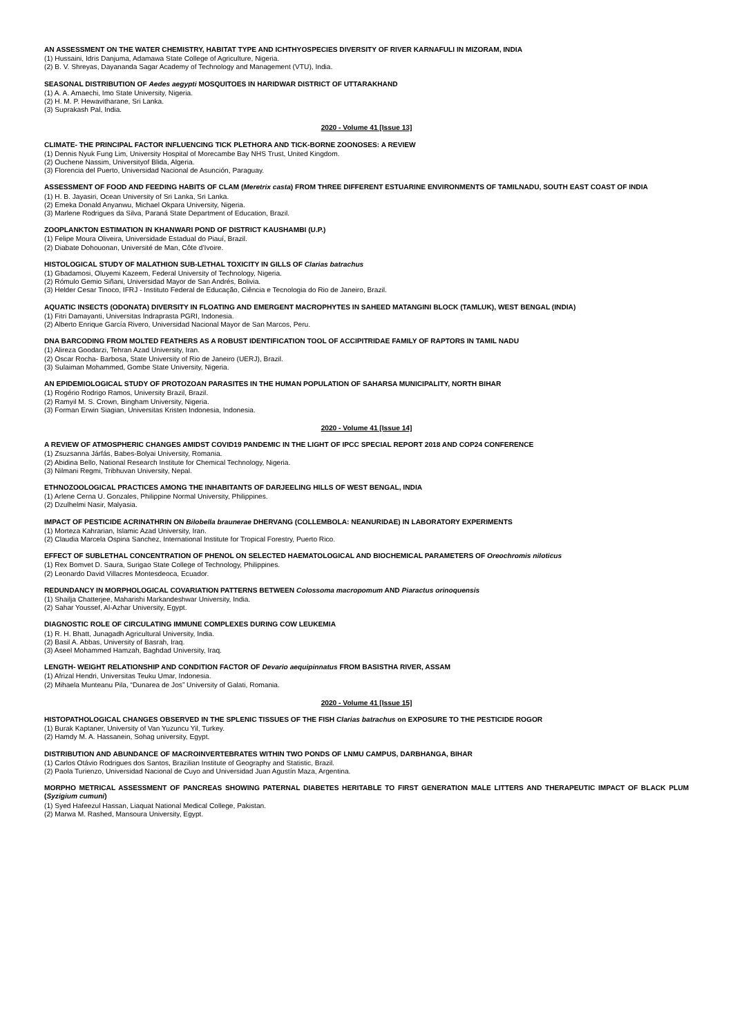AN ASSESSMENT ON THE WATER CHEMISTRY, HABITAT TYPE AND ICHTHYOSPECIES DIVERSITY OF RIVER KARNAFULI IN MIZORAM, INDIA
(1) Hussaini, Idris Danjuma, Adamawa State College of Agriculture, Nigeria.
(2) B. V. Shreyas, Dayananda Sagar Academy of Technology and Management (VTU), India.
SEASONAL DISTRIBUTION OF Aedes aegypti MOSQUITOES IN HARIDWAR DISTRICT OF UTTARAKHAND
(1) A. A. Amaechi, Imo State University, Nigeria.
(2) H. M. P. Hewavitharane, Sri Lanka.
(3) Suprakash Pal, India.
2020 - Volume 41 [Issue 13]
CLIMATE- THE PRINCIPAL FACTOR INFLUENCING TICK PLETHORA AND TICK-BORNE ZOONOSES: A REVIEW
(1) Dennis Nyuk Fung Lim, University Hospital of Morecambe Bay NHS Trust, United Kingdom.
(2) Ouchene Nassim, Universityof Blida, Algeria.
(3) Florencia del Puerto, Universidad Nacional de Asunción, Paraguay.
ASSESSMENT OF FOOD AND FEEDING HABITS OF CLAM (Meretrix casta) FROM THREE DIFFERENT ESTUARINE ENVIRONMENTS OF TAMILNADU, SOUTH EAST COAST OF INDIA
(1) H. B. Jayasiri, Ocean University of Sri Lanka, Sri Lanka.
(2) Emeka Donald Anyanwu, Michael Okpara University, Nigeria.
(3) Marlene Rodrigues da Silva, Paraná State Department of Education, Brazil.
ZOOPLANKTON ESTIMATION IN KHANWARI POND OF DISTRICT KAUSHAMBI (U.P.)
(1) Felipe Moura Oliveira, Universidade Estadual do Piauí, Brazil.
(2) Diabate Dohouonan, Université de Man, Côte d’Ivoire.
HISTOLOGICAL STUDY OF MALATHION SUB-LETHAL TOXICITY IN GILLS OF Clarias batrachus
(1) Gbadamosi, Oluyemi Kazeem, Federal University of Technology, Nigeria.
(2) Rómulo Gemio Siñani, Universidad Mayor de San Andrés, Bolivia.
(3) Helder Cesar Tinoco, IFRJ - Instituto Federal de Educação, Ciência e Tecnologia do Rio de Janeiro, Brazil.
AQUATIC INSECTS (ODONATA) DIVERSITY IN FLOATING AND EMERGENT MACROPHYTES IN SAHEED MATANGINI BLOCK (TAMLUK), WEST BENGAL (INDIA)
(1) Fitri Damayanti, Universitas Indraprasta PGRI, Indonesia.
(2) Alberto Enrique García Rivero, Universidad Nacional Mayor de San Marcos, Peru.
DNA BARCODING FROM MOLTED FEATHERS AS A ROBUST IDENTIFICATION TOOL OF ACCIPITRIDAE FAMILY OF RAPTORS IN TAMIL NADU
(1) Alireza Goodarzi, Tehran Azad University, Iran.
(2) Oscar Rocha- Barbosa, State University of Rio de Janeiro (UERJ), Brazil.
(3) Sulaiman Mohammed, Gombe State University, Nigeria.
AN EPIDEMIOLOGICAL STUDY OF PROTOZOAN PARASITES IN THE HUMAN POPULATION OF SAHARSA MUNICIPALITY, NORTH BIHAR
(1) Rogério Rodrigo Ramos, University Brazil, Brazil.
(2) Ramyil M. S. Crown, Bingham University, Nigeria.
(3) Forman Erwin Siagian, Universitas Kristen Indonesia, Indonesia.
2020 - Volume 41 [Issue 14]
A REVIEW OF ATMOSPHERIC CHANGES AMIDST COVID19 PANDEMIC IN THE LIGHT OF IPCC SPECIAL REPORT 2018 AND COP24 CONFERENCE
(1) Zsuzsanna Járfás, Babes-Bolyai University, Romania.
(2) Abidina Bello, National Research Institute for Chemical Technology, Nigeria.
(3) Nilmani Regmi, Tribhuvan University, Nepal.
ETHNOZOOLOGICAL PRACTICES AMONG THE INHABITANTS OF DARJEELING HILLS OF WEST BENGAL, INDIA
(1) Arlene Cerna U. Gonzales, Philippine Normal University, Philippines.
(2) Dzulhelmi Nasir, Malyasia.
IMPACT OF PESTICIDE ACRINATHRIN ON Bilobella braunerae DHERVANG (COLLEMBOLA: NEANURIDAE) IN LABORATORY EXPERIMENTS
(1) Morteza Kahrarian, Islamic Azad University, Iran.
(2) Claudia Marcela Ospina Sanchez, International Institute for Tropical Forestry, Puerto Rico.
EFFECT OF SUBLETHAL CONCENTRATION OF PHENOL ON SELECTED HAEMATOLOGICAL AND BIOCHEMICAL PARAMETERS OF Oreochromis niloticus
(1) Rex Bomvet D. Saura, Surigao State College of Technology, Philippines.
(2) Leonardo David Villacres Montesdeoca, Ecuador.
REDUNDANCY IN MORPHOLOGICAL COVARIATION PATTERNS BETWEEN Colossoma macropomum AND Piaractus orinoquensis
(1) Shailja Chatterjee, Maharishi Markandeshwar University, India.
(2) Sahar Youssef, Al-Azhar University, Egypt.
DIAGNOSTIC ROLE OF CIRCULATING IMMUNE COMPLEXES DURING COW LEUKEMIA
(1) R. H. Bhatt, Junagadh Agricultural University, India.
(2) Basil A. Abbas, University of Basrah, Iraq.
(3) Aseel Mohammed Hamzah, Baghdad University, Iraq.
LENGTH- WEIGHT RELATIONSHIP AND CONDITION FACTOR OF Devario aequipinnatus FROM BASISTHA RIVER, ASSAM
(1) Afrizal Hendri, Universitas Teuku Umar, Indonesia.
(2) Mihaela Munteanu Pila, “Dunarea de Jos” University of Galati, Romania.
2020 - Volume 41 [Issue 15]
HISTOPATHOLOGICAL CHANGES OBSERVED IN THE SPLENIC TISSUES OF THE FISH Clarias batrachus on EXPOSURE TO THE PESTICIDE ROGOR
(1) Burak Kaptaner, University of Van Yuzuncu Yil, Turkey.
(2) Hamdy M. A. Hassanein, Sohag university, Egypt.
DISTRIBUTION AND ABUNDANCE OF MACROINVERTEBRATES WITHIN TWO PONDS OF LNMU CAMPUS, DARBHANGA, BIHAR
(1) Carlos Otávio Rodrigues dos Santos, Brazilian Institute of Geography and Statistic, Brazil.
(2) Paola Turienzo, Universidad Nacional de Cuyo and Universidad Juan Agustín Maza, Argentina.
MORPHO METRICAL ASSESSMENT OF PANCREAS SHOWING PATERNAL DIABETES HERITABLE TO FIRST GENERATION MALE LITTERS AND THERAPEUTIC IMPACT OF BLACK PLUM (Syzigium cumuni)
(1) Syed Hafeezul Hassan, Liaquat National Medical College, Pakistan.
(2) Marwa M. Rashed, Mansoura University, Egypt.